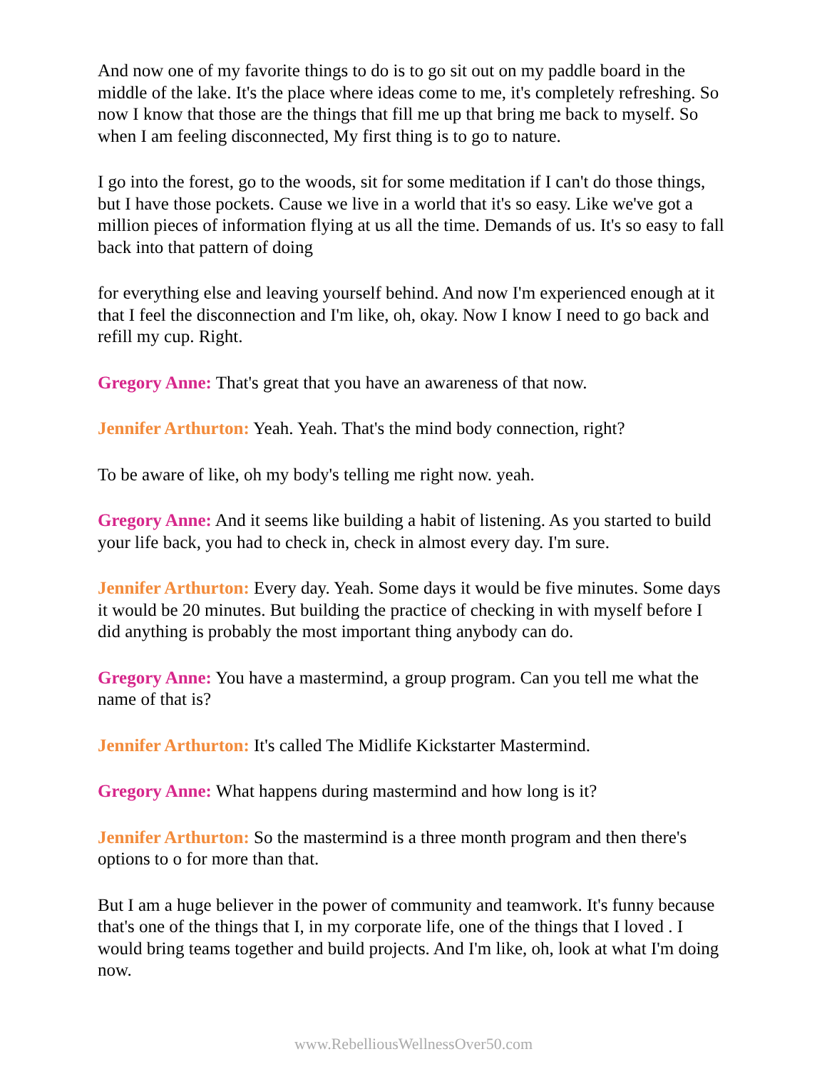And now one of my favorite things to do is to go sit out on my paddle board in the middle of the lake. It's the place where ideas come to me, it's completely refreshing. So now I know that those are the things that fill me up that bring me back to myself. So when I am feeling disconnected, My first thing is to go to nature.
I go into the forest, go to the woods, sit for some meditation if I can't do those things, but I have those pockets. Cause we live in a world that it's so easy. Like we've got a million pieces of information flying at us all the time. Demands of us. It's so easy to fall back into that pattern of doing
for everything else and leaving yourself behind. And now I'm experienced enough at it that I feel the disconnection and I'm like, oh, okay. Now I know I need to go back and refill my cup. Right.
Gregory Anne: That's great that you have an awareness of that now.
Jennifer Arthurton: Yeah. Yeah. That's the mind body connection, right?
To be aware of like, oh my body's telling me right now. yeah.
Gregory Anne: And it seems like building a habit of listening. As you started to build your life back, you had to check in, check in almost every day. I'm sure.
Jennifer Arthurton: Every day. Yeah. Some days it would be five minutes. Some days it would be 20 minutes. But building the practice of checking in with myself before I did anything is probably the most important thing anybody can do.
Gregory Anne: You have a mastermind, a group program. Can you tell me what the name of that is?
Jennifer Arthurton: It's called The Midlife Kickstarter Mastermind.
Gregory Anne: What happens during mastermind and how long is it?
Jennifer Arthurton: So the mastermind is a three month program and then there's options to o for more than that.
But I am a huge believer in the power of community and teamwork. It's funny because that's one of the things that I, in my corporate life, one of the things that I loved . I would bring teams together and build projects. And I'm like, oh, look at what I'm doing now.
www.RebelliousWellnessOver50.com